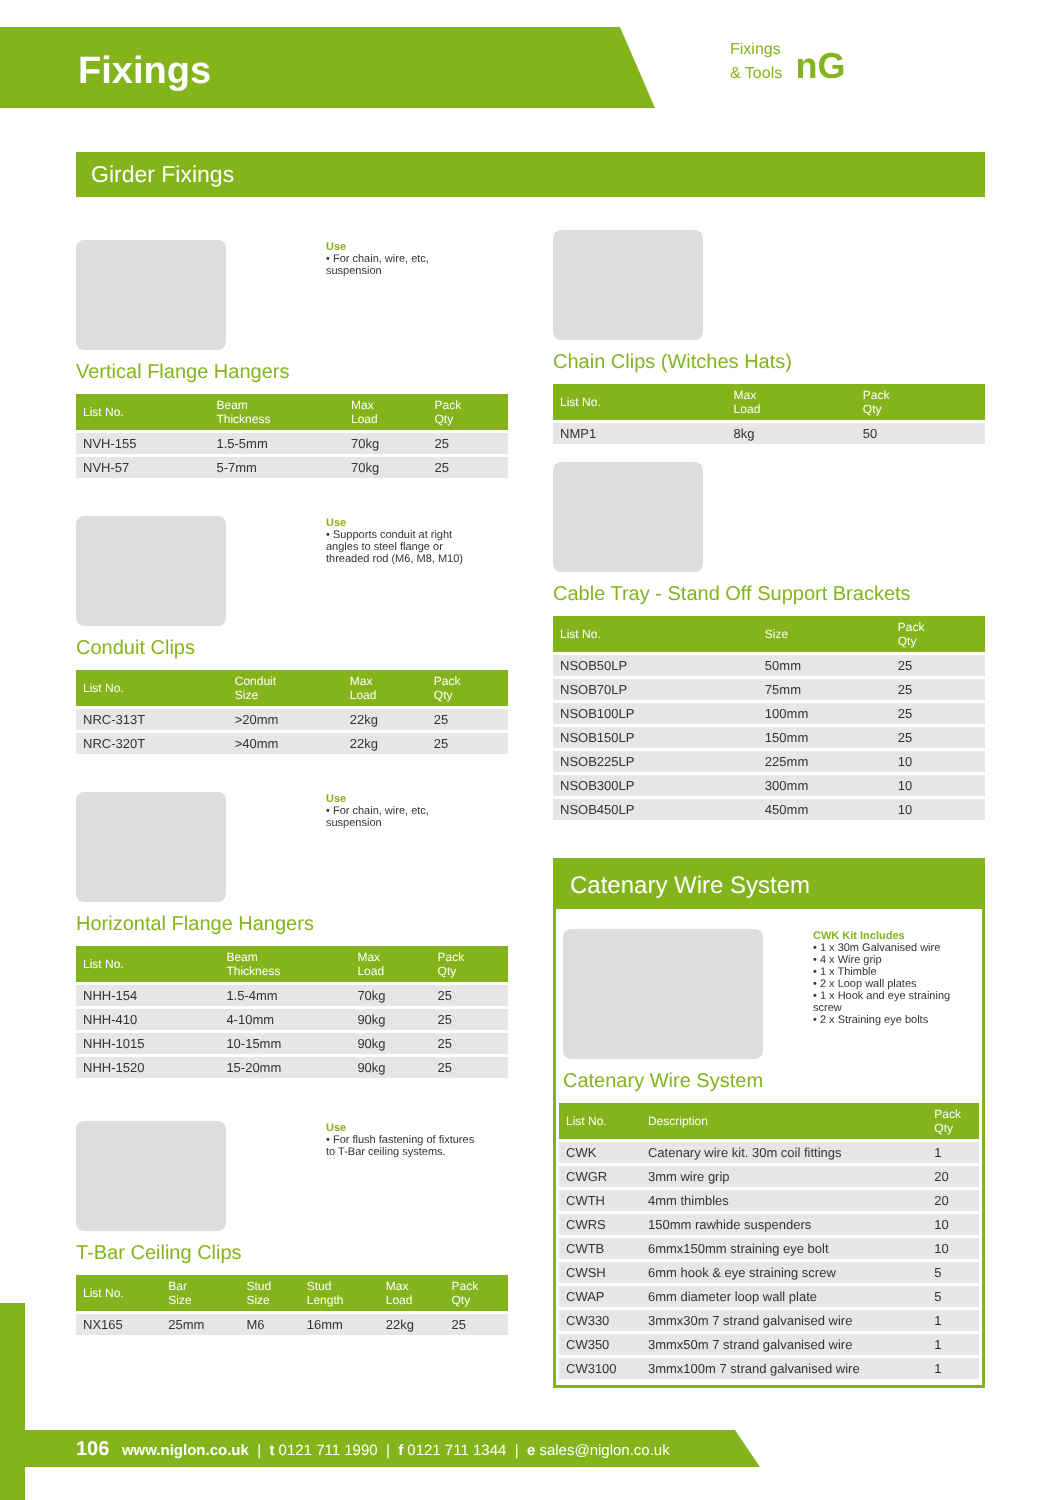Fixings
Fixings
& Tools nG
Girder Fixings
Use
• For chain, wire, etc, suspension
Vertical Flange Hangers
| List No. | Beam Thickness | Max Load | Pack Qty |
| --- | --- | --- | --- |
| NVH-155 | 1.5-5mm | 70kg | 25 |
| NVH-57 | 5-7mm | 70kg | 25 |
Use
• Supports conduit at right angles to steel flange or threaded rod (M6, M8, M10)
Conduit Clips
| List No. | Conduit Size | Max Load | Pack Qty |
| --- | --- | --- | --- |
| NRC-313T | >20mm | 22kg | 25 |
| NRC-320T | >40mm | 22kg | 25 |
Use
• For chain, wire, etc, suspension
Horizontal Flange Hangers
| List No. | Beam Thickness | Max Load | Pack Qty |
| --- | --- | --- | --- |
| NHH-154 | 1.5-4mm | 70kg | 25 |
| NHH-410 | 4-10mm | 90kg | 25 |
| NHH-1015 | 10-15mm | 90kg | 25 |
| NHH-1520 | 15-20mm | 90kg | 25 |
Use
• For flush fastening of fixtures to T-Bar ceiling systems.
T-Bar Ceiling Clips
| List No. | Bar Size | Stud Size | Stud Length | Max Load | Pack Qty |
| --- | --- | --- | --- | --- | --- |
| NX165 | 25mm | M6 | 16mm | 22kg | 25 |
Chain Clips (Witches Hats)
| List No. | Max Load | Pack Qty |
| --- | --- | --- |
| NMP1 | 8kg | 50 |
Cable Tray - Stand Off Support Brackets
| List No. | Size | Pack Qty |
| --- | --- | --- |
| NSOB50LP | 50mm | 25 |
| NSOB70LP | 75mm | 25 |
| NSOB100LP | 100mm | 25 |
| NSOB150LP | 150mm | 25 |
| NSOB225LP | 225mm | 10 |
| NSOB300LP | 300mm | 10 |
| NSOB450LP | 450mm | 10 |
Catenary Wire System
CWK Kit Includes
• 1 x 30m Galvanised wire
• 4 x Wire grip
• 1 x Thimble
• 2 x Loop wall plates
• 1 x Hook and eye straining screw
• 2 x Straining eye bolts
Catenary Wire System
| List No. | Description | Pack Qty |
| --- | --- | --- |
| CWK | Catenary wire kit. 30m coil fittings | 1 |
| CWGR | 3mm wire grip | 20 |
| CWTH | 4mm thimbles | 20 |
| CWRS | 150mm rawhide suspenders | 10 |
| CWTB | 6mmx150mm straining eye bolt | 10 |
| CWSH | 6mm hook & eye straining screw | 5 |
| CWAP | 6mm diameter loop wall plate | 5 |
| CW330 | 3mmx30m 7 strand galvanised wire | 1 |
| CW350 | 3mmx50m 7 strand galvanised wire | 1 |
| CW3100 | 3mmx100m 7 strand galvanised wire | 1 |
106 www.niglon.co.uk | t 0121 711 1990 | f 0121 711 1344 | e sales@niglon.co.uk